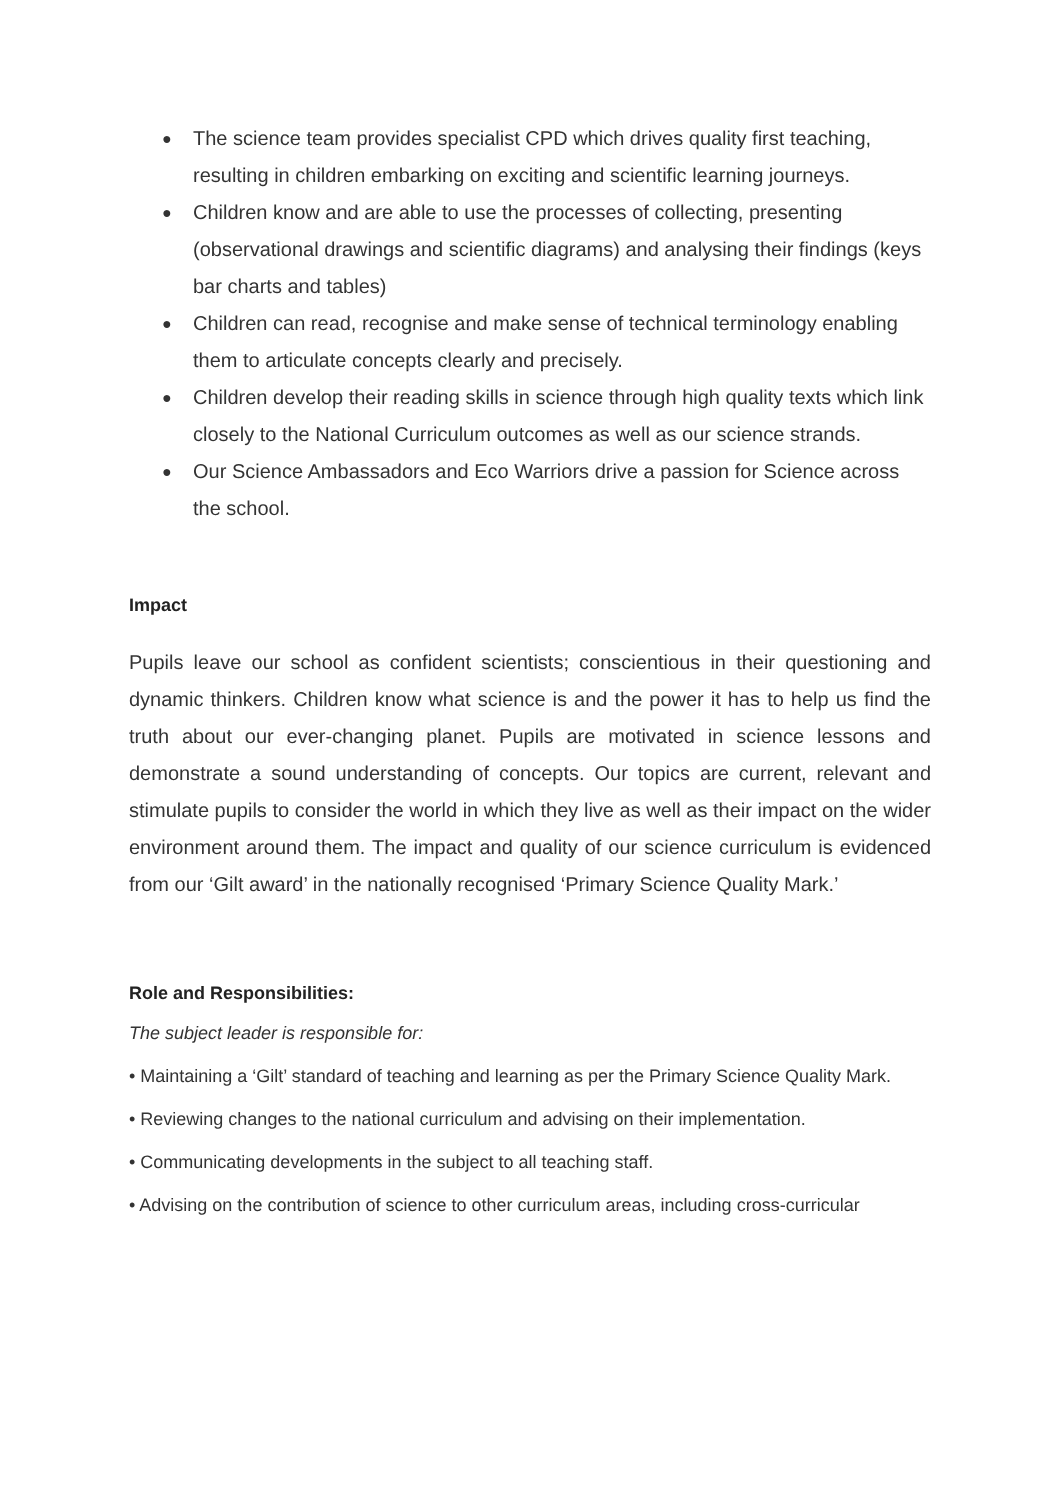● The science team provides specialist CPD which drives quality first teaching, resulting in children embarking on exciting and scientific learning journeys.
● Children know and are able to use the processes of collecting, presenting (observational drawings and scientific diagrams) and analysing their findings (keys bar charts and tables)
● Children can read, recognise and make sense of technical terminology enabling them to articulate concepts clearly and precisely.
● Children develop their reading skills in science through high quality texts which link closely to the National Curriculum outcomes as well as our science strands.
● Our Science Ambassadors and Eco Warriors drive a passion for Science across the school.
Impact
Pupils leave our school as confident scientists; conscientious in their questioning and dynamic thinkers. Children know what science is and the power it has to help us find the truth about our ever-changing planet. Pupils are motivated in science lessons and demonstrate a sound understanding of concepts. Our topics are current, relevant and stimulate pupils to consider the world in which they live as well as their impact on the wider environment around them. The impact and quality of our science curriculum is evidenced from our ‘Gilt award’ in the nationally recognised ‘Primary Science Quality Mark.’
Role and Responsibilities:
The subject leader is responsible for:
• Maintaining a ‘Gilt’ standard of teaching and learning as per the Primary Science Quality Mark.
• Reviewing changes to the national curriculum and advising on their implementation.
• Communicating developments in the subject to all teaching staff.
• Advising on the contribution of science to other curriculum areas, including cross-curricular